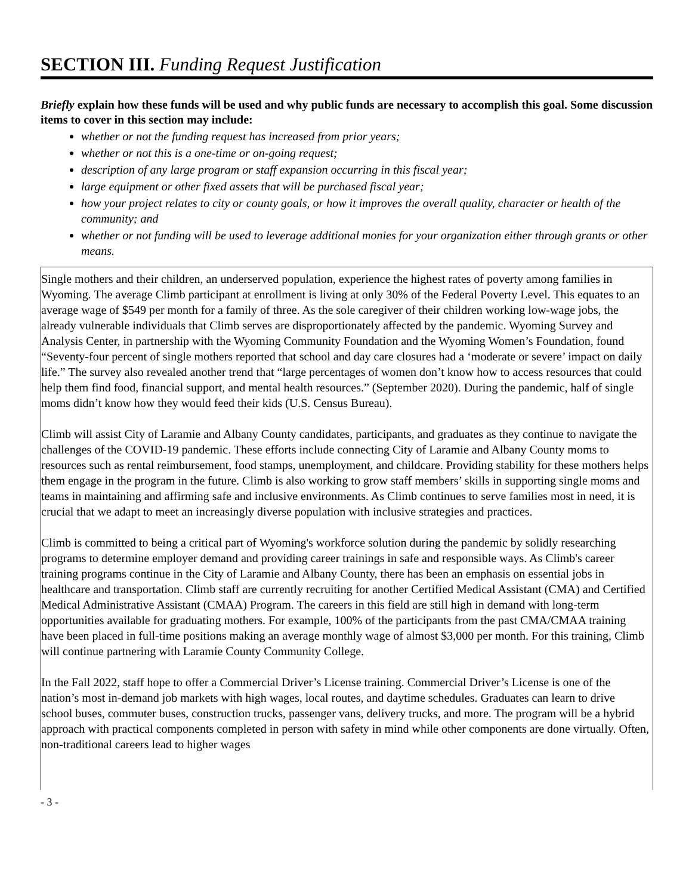SECTION III. Funding Request Justification
Briefly explain how these funds will be used and why public funds are necessary to accomplish this goal. Some discussion items to cover in this section may include:
whether or not the funding request has increased from prior years;
whether or not this is a one-time or on-going request;
description of any large program or staff expansion occurring in this fiscal year;
large equipment or other fixed assets that will be purchased fiscal year;
how your project relates to city or county goals, or how it improves the overall quality, character or health of the community; and
whether or not funding will be used to leverage additional monies for your organization either through grants or other means.
Single mothers and their children, an underserved population, experience the highest rates of poverty among families in Wyoming. The average Climb participant at enrollment is living at only 30% of the Federal Poverty Level. This equates to an average wage of $549 per month for a family of three. As the sole caregiver of their children working low-wage jobs, the already vulnerable individuals that Climb serves are disproportionately affected by the pandemic. Wyoming Survey and Analysis Center, in partnership with the Wyoming Community Foundation and the Wyoming Women’s Foundation, found “Seventy-four percent of single mothers reported that school and day care closures had a ‘moderate or severe’ impact on daily life.” The survey also revealed another trend that “large percentages of women don’t know how to access resources that could help them find food, financial support, and mental health resources.” (September 2020). During the pandemic, half of single moms didn’t know how they would feed their kids (U.S. Census Bureau).
Climb will assist City of Laramie and Albany County candidates, participants, and graduates as they continue to navigate the challenges of the COVID-19 pandemic. These efforts include connecting City of Laramie and Albany County moms to resources such as rental reimbursement, food stamps, unemployment, and childcare. Providing stability for these mothers helps them engage in the program in the future. Climb is also working to grow staff members’ skills in supporting single moms and teams in maintaining and affirming safe and inclusive environments. As Climb continues to serve families most in need, it is crucial that we adapt to meet an increasingly diverse population with inclusive strategies and practices.
Climb is committed to being a critical part of Wyoming's workforce solution during the pandemic by solidly researching programs to determine employer demand and providing career trainings in safe and responsible ways. As Climb's career training programs continue in the City of Laramie and Albany County, there has been an emphasis on essential jobs in healthcare and transportation. Climb staff are currently recruiting for another Certified Medical Assistant (CMA) and Certified Medical Administrative Assistant (CMAA) Program. The careers in this field are still high in demand with long-term opportunities available for graduating mothers. For example, 100% of the participants from the past CMA/CMAA training have been placed in full-time positions making an average monthly wage of almost $3,000 per month. For this training, Climb will continue partnering with Laramie County Community College.
In the Fall 2022, staff hope to offer a Commercial Driver’s License training. Commercial Driver’s License is one of the nation’s most in-demand job markets with high wages, local routes, and daytime schedules. Graduates can learn to drive school buses, commuter buses, construction trucks, passenger vans, delivery trucks, and more. The program will be a hybrid approach with practical components completed in person with safety in mind while other components are done virtually. Often, non-traditional careers lead to higher wages
- 3 -